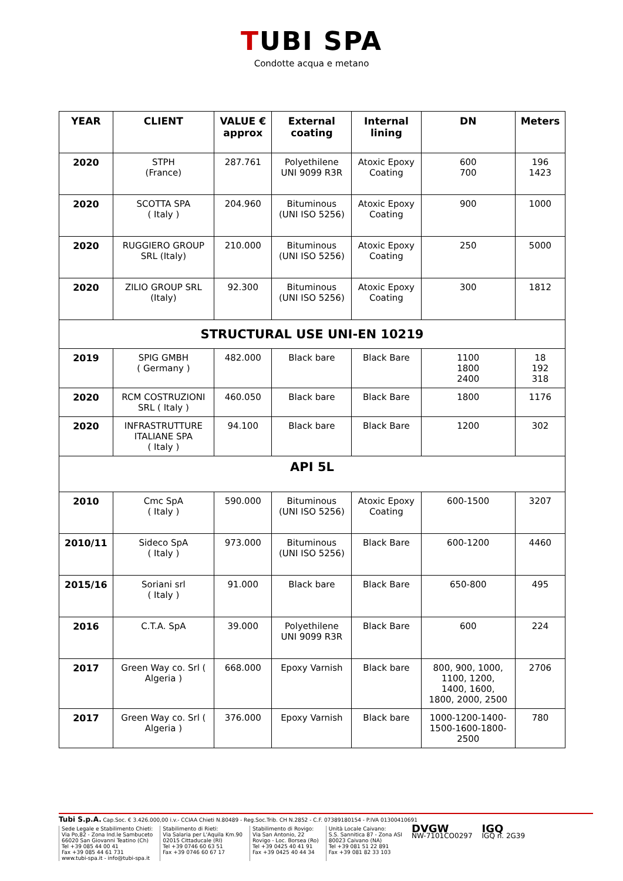TUBI SPA
Condotte acqua e metano
| YEAR | CLIENT | VALUE € approx | External coating | Internal lining | DN | Meters |
| --- | --- | --- | --- | --- | --- | --- |
| 2020 | STPH (France) | 287.761 | Polyethilene UNI 9099 R3R | Atoxic Epoxy Coating | 600 700 | 196 1423 |
| 2020 | SCOTTA SPA ( Italy ) | 204.960 | Bituminous (UNI ISO 5256) | Atoxic Epoxy Coating | 900 | 1000 |
| 2020 | RUGGIERO GROUP SRL (Italy) | 210.000 | Bituminous (UNI ISO 5256) | Atoxic Epoxy Coating | 250 | 5000 |
| 2020 | ZILIO GROUP SRL (Italy) | 92.300 | Bituminous (UNI ISO 5256) | Atoxic Epoxy Coating | 300 | 1812 |
| STRUCTURAL USE UNI-EN 10219 | | | | | | |
| 2019 | SPIG GMBH ( Germany ) | 482.000 | Black bare | Black Bare | 1100 1800 2400 | 18 192 318 |
| 2020 | RCM COSTRUZIONI SRL ( Italy ) | 460.050 | Black bare | Black Bare | 1800 | 1176 |
| 2020 | INFRASTRUTTURE ITALIANE SPA ( Italy ) | 94.100 | Black bare | Black Bare | 1200 | 302 |
| API 5L | | | | | | |
| 2010 | Cmc SpA ( Italy ) | 590.000 | Bituminous (UNI ISO 5256) | Atoxic Epoxy Coating | 600-1500 | 3207 |
| 2010/11 | Sideco SpA ( Italy ) | 973.000 | Bituminous (UNI ISO 5256) | Black Bare | 600-1200 | 4460 |
| 2015/16 | Soriani srl ( Italy ) | 91.000 | Black bare | Black Bare | 650-800 | 495 |
| 2016 | C.T.A. SpA | 39.000 | Polyethilene UNI 9099 R3R | Black Bare | 600 | 224 |
| 2017 | Green Way co. Srl ( Algeria ) | 668.000 | Epoxy Varnish | Black bare | 800, 900, 1000, 1100, 1200, 1400, 1600, 1800, 2000, 2500 | 2706 |
| 2017 | Green Way co. Srl ( Algeria ) | 376.000 | Epoxy Varnish | Black bare | 1000-1200-1400- 1500-1600-1800- 2500 | 780 |
Tubi S.p.A. Cap.Soc. € 3.426.000,00 i.v.- CCIAA Chieti N.80489 - Reg.Soc.Trib. CH N.2852 - C.F. 07389180154 - P.IVA 01300410691
Sede Legale e Stabilimento Chieti:
Via Po,82 - Zona Ind.le Sambuceto
66020 San Giovanni Teatino (Ch)
Tel +39 085 44 00 41
Fax +39 085 44 61 731
www.tubi-spa.it - info@tubi-spa.it
Stabilimento di Rieti:
Via Salaria per L'Aquila Km.90
02015 Cittaducale (RI)
Tel +39 0746 60 63 51
Fax +39 0746 60 67 17
Stabilimento di Rovigo:
Via San Antonio, 22
Rovigo - Loc. Borsea (Ro)
Tel +39 0425 40 41 91
Fax +39 0425 40 44 34
Unità Locale Caivano:
S.S. Sannitica 87 - Zona ASI
80023 Caivano (NA)
Tel +39 081 51 22 891
Fax +39 081 82 33 103
DVGW
NW-7101CO0297
IGQ
IGQ n. 2G39